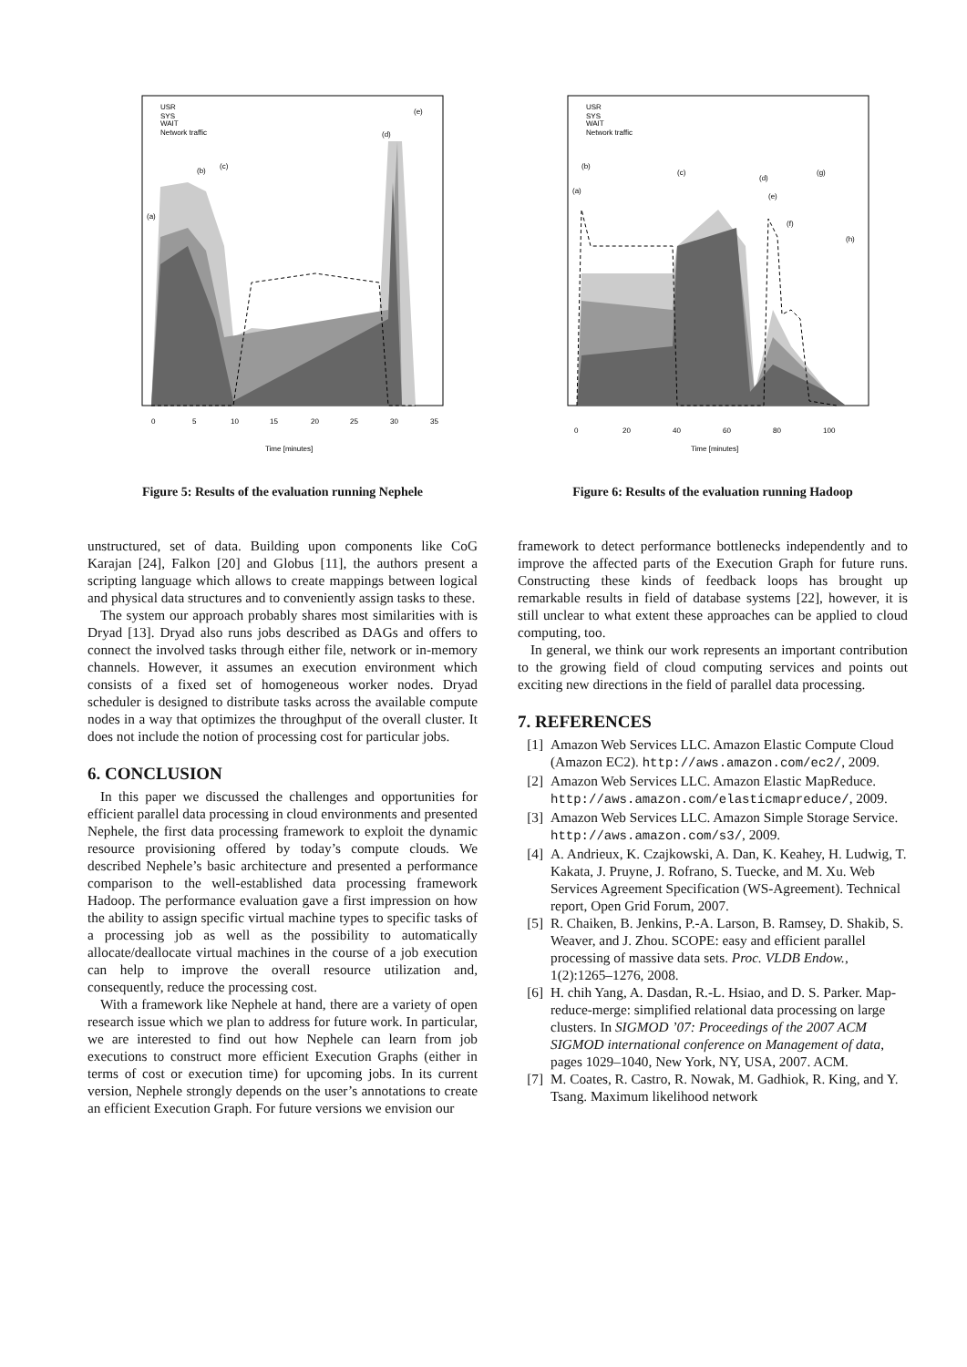USR
SYS
WAIT
Network traffic
(a)
(b)
(c)
(d)
(e)
0
5
10
15
20
25
30
35
Time [minutes]
Figure 5: Results of the evaluation running Nephele
unstructured, set of data. Building upon components like CoG Karajan [24], Falkon [20] and Globus [11], the authors present a scripting language which allows to create mappings between logical and physical data structures and to conveniently assign tasks to these.
The system our approach probably shares most similarities with is Dryad [13]. Dryad also runs jobs described as DAGs and offers to connect the involved tasks through either file, network or in-memory channels. However, it assumes an execution environment which consists of a fixed set of homogeneous worker nodes. Dryad scheduler is designed to distribute tasks across the available compute nodes in a way that optimizes the throughput of the overall cluster. It does not include the notion of processing cost for particular jobs.
6. CONCLUSION
In this paper we discussed the challenges and opportunities for efficient parallel data processing in cloud environments and presented Nephele, the first data processing framework to exploit the dynamic resource provisioning offered by today’s compute clouds. We described Nephele’s basic architecture and presented a performance comparison to the well-established data processing framework Hadoop. The performance evaluation gave a first impression on how the ability to assign specific virtual machine types to specific tasks of a processing job as well as the possibility to automatically allocate/deallocate virtual machines in the course of a job execution can help to improve the overall resource utilization and, consequently, reduce the processing cost.
With a framework like Nephele at hand, there are a variety of open research issue which we plan to address for future work. In particular, we are interested to find out how Nephele can learn from job executions to construct more efficient Execution Graphs (either in terms of cost or execution time) for upcoming jobs. In its current version, Nephele strongly depends on the user’s annotations to create an efficient Execution Graph. For future versions we envision our
USR
SYS
WAIT
Network traffic
(a)
(b)
(c)
(d)
(e)
(f)
(g)
(h)
0
20
40
60
80
100
Time [minutes]
Figure 6: Results of the evaluation running Hadoop
framework to detect performance bottlenecks independently and to improve the affected parts of the Execution Graph for future runs. Constructing these kinds of feedback loops has brought up remarkable results in field of database systems [22], however, it is still unclear to what extent these approaches can be applied to cloud computing, too.
In general, we think our work represents an important contribution to the growing field of cloud computing services and points out exciting new directions in the field of parallel data processing.
7. REFERENCES
[1] Amazon Web Services LLC. Amazon Elastic Compute Cloud (Amazon EC2). http://aws.amazon.com/ec2/, 2009.
[2] Amazon Web Services LLC. Amazon Elastic MapReduce. http://aws.amazon.com/elasticmapreduce/, 2009.
[3] Amazon Web Services LLC. Amazon Simple Storage Service. http://aws.amazon.com/s3/, 2009.
[4] A. Andrieux, K. Czajkowski, A. Dan, K. Keahey, H. Ludwig, T. Kakata, J. Pruyne, J. Rofrano, S. Tuecke, and M. Xu. Web Services Agreement Specification (WS-Agreement). Technical report, Open Grid Forum, 2007.
[5] R. Chaiken, B. Jenkins, P.-A. Larson, B. Ramsey, D. Shakib, S. Weaver, and J. Zhou. SCOPE: easy and efficient parallel processing of massive data sets. Proc. VLDB Endow., 1(2):1265–1276, 2008.
[6] H. chih Yang, A. Dasdan, R.-L. Hsiao, and D. S. Parker. Map-reduce-merge: simplified relational data processing on large clusters. In SIGMOD ’07: Proceedings of the 2007 ACM SIGMOD international conference on Management of data, pages 1029–1040, New York, NY, USA, 2007. ACM.
[7] M. Coates, R. Castro, R. Nowak, M. Gadhiok, R. King, and Y. Tsang. Maximum likelihood network